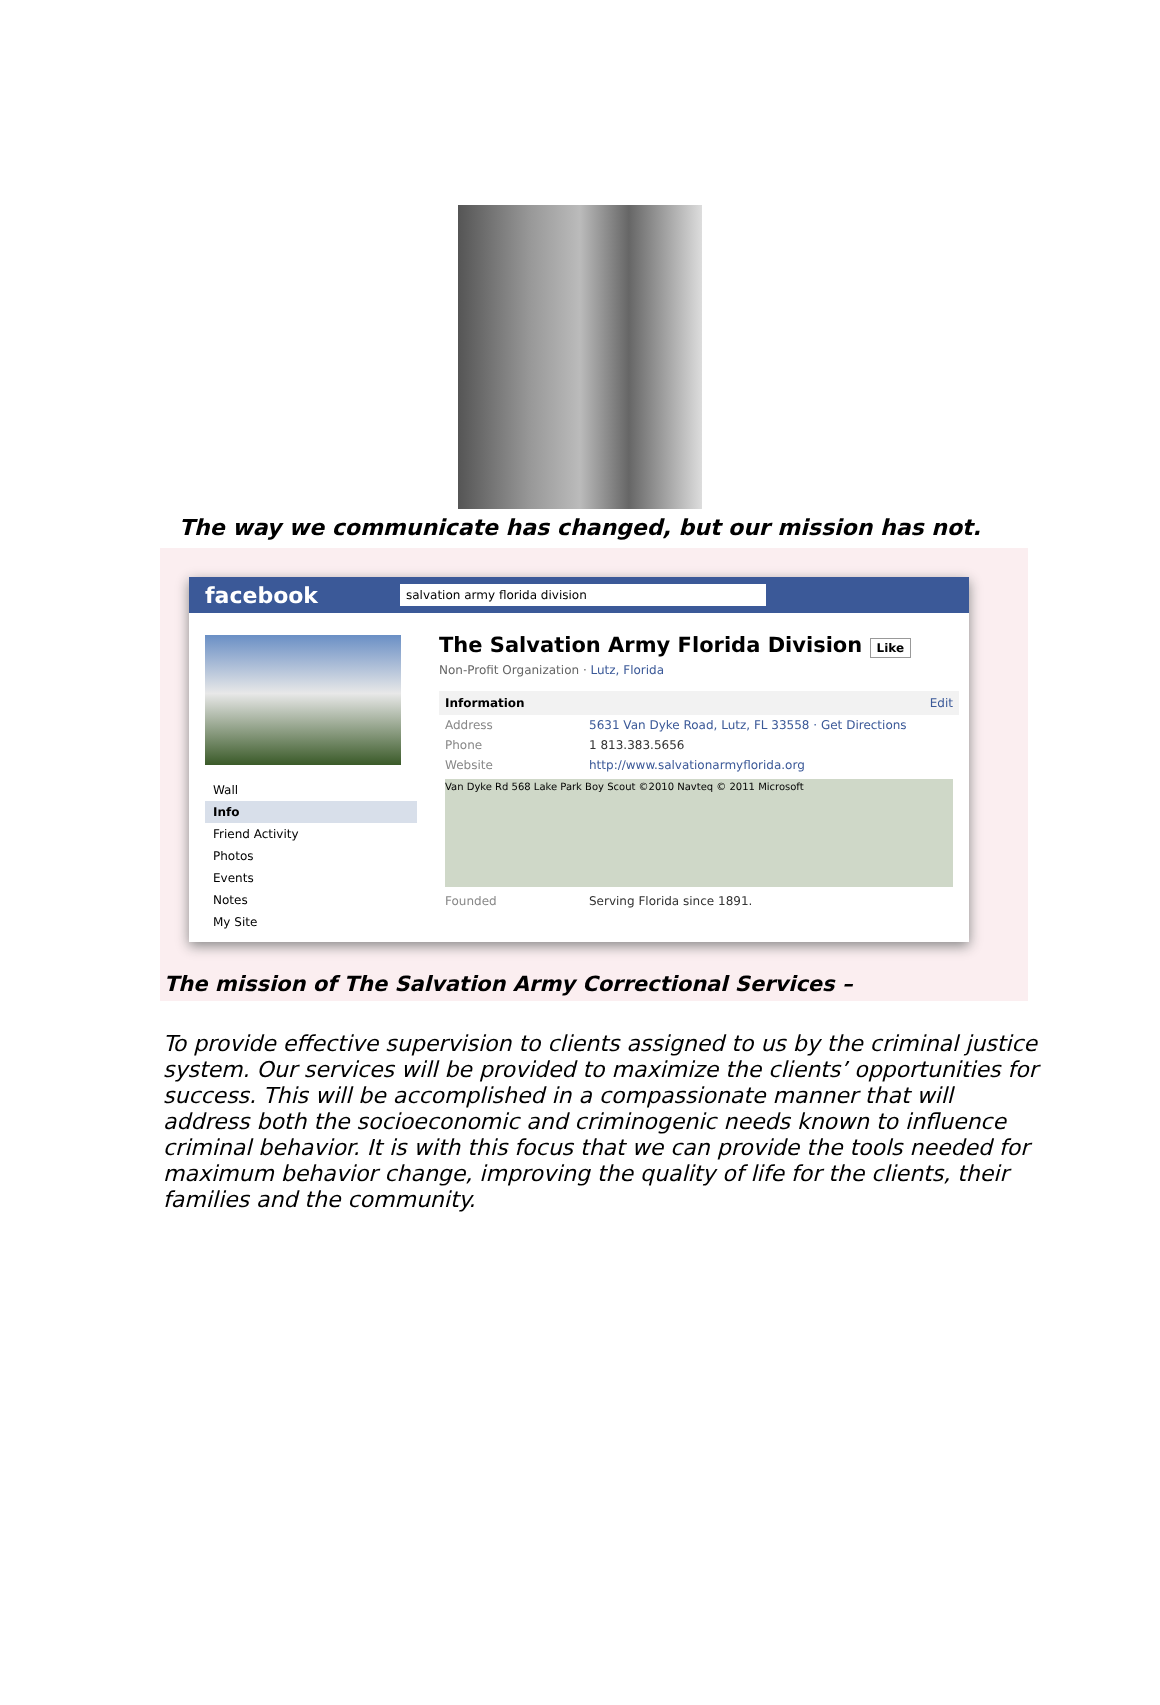The way we communicate has changed, but our mission has not.
facebook
salvation army florida division
Wall
Info
Friend Activity
Photos
Events
Notes
My Site
The Salvation Army Florida Division Like
Non-Profit Organization · Lutz, Florida
Information Edit
Address 5631 Van Dyke Road, Lutz, FL 33558 · Get Directions
Phone 1 813.383.5656
Website http://www.salvationarmyflorida.org
Van Dyke Rd 568 Lake Park Boy Scout ©2010 Navteq © 2011 Microsoft
Founded Serving Florida since 1891.
The mission of The Salvation Army Correctional Services –
To provide effective supervision to clients assigned to us by the criminal justice system. Our services will be provided to maximize the clients’ opportunities for success. This will be accomplished in a compassionate manner that will address both the socioeconomic and criminogenic needs known to influence criminal behavior. It is with this focus that we can provide the tools needed for maximum behavior change, improving the quality of life for the clients, their families and the community.